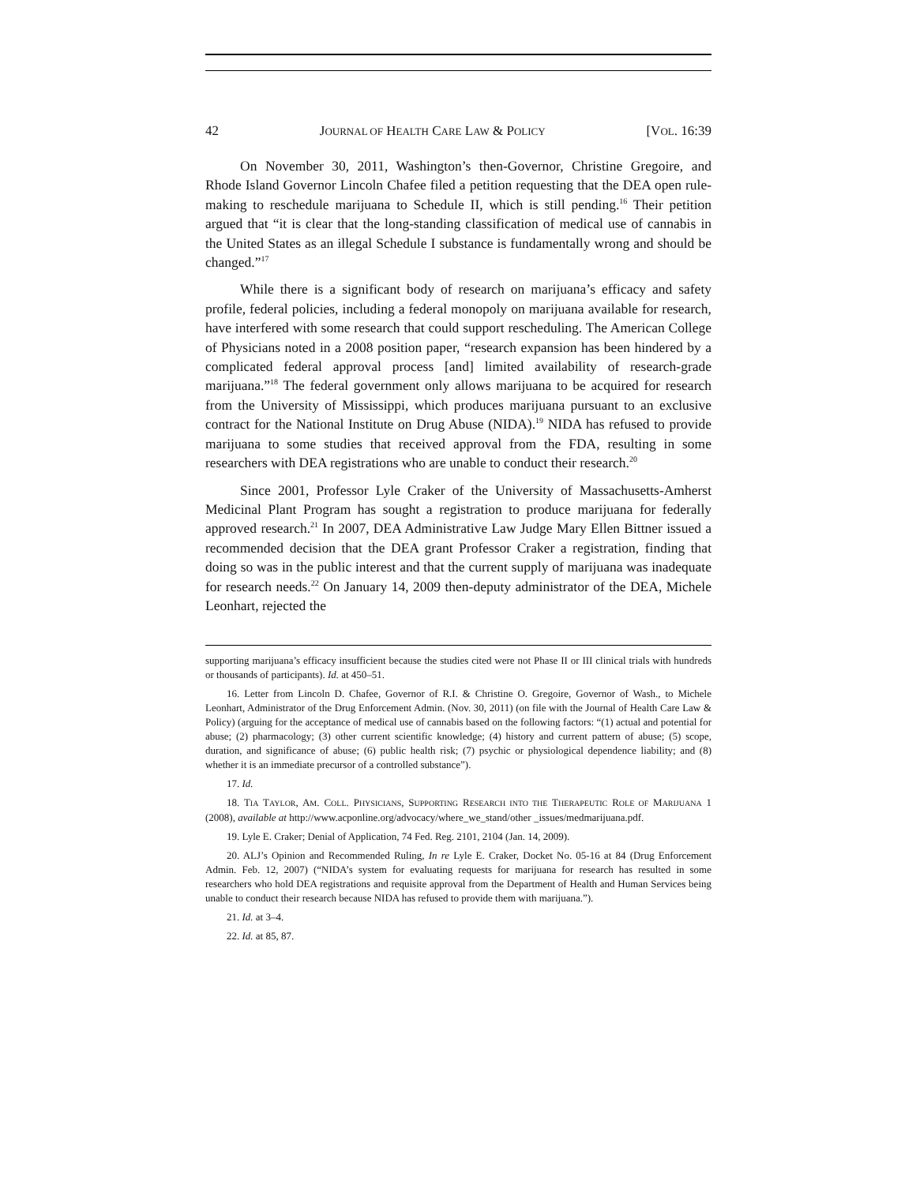42 JOURNAL OF HEALTH CARE LAW & POLICY [VOL. 16:39
On November 30, 2011, Washington’s then-Governor, Christine Gregoire, and Rhode Island Governor Lincoln Chafee filed a petition requesting that the DEA open rule-making to reschedule marijuana to Schedule II, which is still pending.<sup>16</sup> Their petition argued that “it is clear that the long-standing classification of medical use of cannabis in the United States as an illegal Schedule I substance is fundamentally wrong and should be changed.”<sup>17</sup>
While there is a significant body of research on marijuana’s efficacy and safety profile, federal policies, including a federal monopoly on marijuana available for research, have interfered with some research that could support rescheduling. The American College of Physicians noted in a 2008 position paper, “research expansion has been hindered by a complicated federal approval process [and] limited availability of research-grade marijuana.”<sup>18</sup> The federal government only allows marijuana to be acquired for research from the University of Mississippi, which produces marijuana pursuant to an exclusive contract for the National Institute on Drug Abuse (NIDA).<sup>19</sup> NIDA has refused to provide marijuana to some studies that received approval from the FDA, resulting in some researchers with DEA registrations who are unable to conduct their research.<sup>20</sup>
Since 2001, Professor Lyle Craker of the University of Massachusetts-Amherst Medicinal Plant Program has sought a registration to produce marijuana for federally approved research.<sup>21</sup> In 2007, DEA Administrative Law Judge Mary Ellen Bittner issued a recommended decision that the DEA grant Professor Craker a registration, finding that doing so was in the public interest and that the current supply of marijuana was inadequate for research needs.<sup>22</sup> On January 14, 2009 then-deputy administrator of the DEA, Michele Leonhart, rejected the
supporting marijuana’s efficacy insufficient because the studies cited were not Phase II or III clinical trials with hundreds or thousands of participants). Id. at 450–51.
16. Letter from Lincoln D. Chafee, Governor of R.I. & Christine O. Gregoire, Governor of Wash., to Michele Leonhart, Administrator of the Drug Enforcement Admin. (Nov. 30, 2011) (on file with the Journal of Health Care Law & Policy) (arguing for the acceptance of medical use of cannabis based on the following factors: “(1) actual and potential for abuse; (2) pharmacology; (3) other current scientific knowledge; (4) history and current pattern of abuse; (5) scope, duration, and significance of abuse; (6) public health risk; (7) psychic or physiological dependence liability; and (8) whether it is an immediate precursor of a controlled substance”).
17. Id.
18. TIA TAYLOR, AM. COLL. PHYSICIANS, SUPPORTING RESEARCH INTO THE THERAPEUTIC ROLE OF MARIJUANA 1 (2008), available at http://www.acponline.org/advocacy/where_we_stand/other _issues/medmarijuana.pdf.
19. Lyle E. Craker; Denial of Application, 74 Fed. Reg. 2101, 2104 (Jan. 14, 2009).
20. ALJ’s Opinion and Recommended Ruling, In re Lyle E. Craker, Docket No. 05-16 at 84 (Drug Enforcement Admin. Feb. 12, 2007) (“NIDA’s system for evaluating requests for marijuana for research has resulted in some researchers who hold DEA registrations and requisite approval from the Department of Health and Human Services being unable to conduct their research because NIDA has refused to provide them with marijuana.”).
21. Id. at 3–4.
22. Id. at 85, 87.